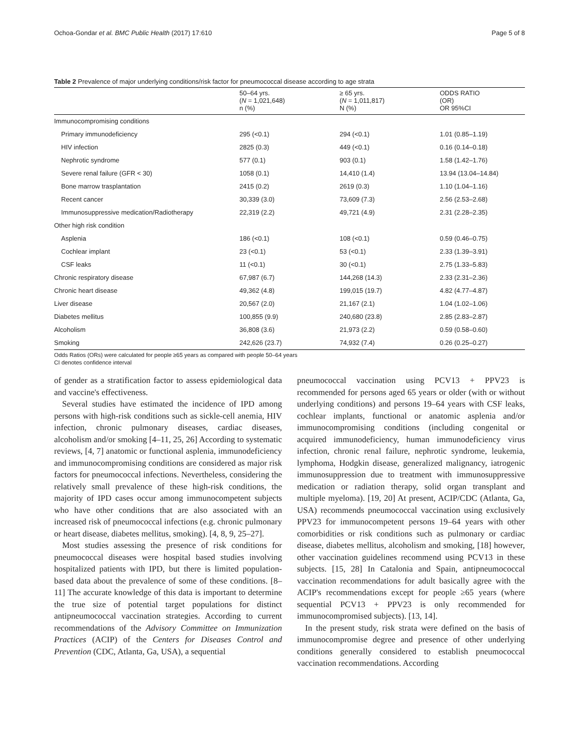Ochoa-Gondar et al. BMC Public Health (2017) 17:610 Page 5 of 8
Table 2 Prevalence of major underlying conditions/risk factor for pneumococcal disease according to age strata
| | 50–64 yrs. ( N = 1,021,648) n (%) | ≥ 65 yrs. ( N = 1,011,817) N (%) | ODDS RATIO (OR) OR 95%CI |
| --- | --- | --- | --- |
| Immunocompromising conditions | | | |
| Primary immunodeficiency | 295 (<0.1) | 294 (<0.1) | 1.01 (0.85–1.19) |
| HIV infection | 2825 (0.3) | 449 (<0.1) | 0.16 (0.14–0.18) |
| Nephrotic syndrome | 577 (0.1) | 903 (0.1) | 1.58 (1.42–1.76) |
| Severe renal failure (GFR < 30) | 1058 (0.1) | 14,410 (1.4) | 13.94 (13.04–14.84) |
| Bone marrow trasplantation | 2415 (0.2) | 2619 (0.3) | 1.10 (1.04–1.16) |
| Recent cancer | 30,339 (3.0) | 73,609 (7.3) | 2.56 (2.53–2.68) |
| Immunosuppressive medication/Radiotherapy | 22,319 (2.2) | 49,721 (4.9) | 2.31 (2.28–2.35) |
| Other high risk condition | | | |
| Asplenia | 186 (<0.1) | 108 (<0.1) | 0.59 (0.46–0.75) |
| Cochlear implant | 23 (<0.1) | 53 (<0.1) | 2.33 (1.39–3.91) |
| CSF leaks | 11 (<0.1) | 30 (<0.1) | 2.75 (1.33–5.83) |
| Chronic respiratory disease | 67,987 (6.7) | 144,268 (14.3) | 2.33 (2.31–2.36) |
| Chronic heart disease | 49,362 (4.8) | 199,015 (19.7) | 4.82 (4.77–4.87) |
| Liver disease | 20,567 (2.0) | 21,167 (2.1) | 1.04 (1.02–1.06) |
| Diabetes mellitus | 100,855 (9.9) | 240,680 (23.8) | 2.85 (2.83–2.87) |
| Alcoholism | 36,808 (3.6) | 21,973 (2.2) | 0.59 (0.58–0.60) |
| Smoking | 242,626 (23.7) | 74,932 (7.4) | 0.26 (0.25–0.27) |
Odds Ratios (ORs) were calculated for people ≥65 years as compared with people 50–64 years
CI denotes confidence interval
of gender as a stratification factor to assess epidemiological data and vaccine's effectiveness.
Several studies have estimated the incidence of IPD among persons with high-risk conditions such as sickle-cell anemia, HIV infection, chronic pulmonary diseases, cardiac diseases, alcoholism and/or smoking [4–11, 25, 26] According to systematic reviews, [4, 7] anatomic or functional asplenia, immunodeficiency and immunocompromising conditions are considered as major risk factors for pneumococcal infections. Nevertheless, considering the relatively small prevalence of these high-risk conditions, the majority of IPD cases occur among immunocompetent subjects who have other conditions that are also associated with an increased risk of pneumococcal infections (e.g. chronic pulmonary or heart disease, diabetes mellitus, smoking). [4, 8, 9, 25–27].
Most studies assessing the presence of risk conditions for pneumococcal diseases were hospital based studies involving hospitalized patients with IPD, but there is limited population-based data about the prevalence of some of these conditions. [8–11] The accurate knowledge of this data is important to determine the true size of potential target populations for distinct antipneumococcal vaccination strategies. According to current recommendations of the Advisory Committee on Immunization Practices (ACIP) of the Centers for Diseases Control and Prevention (CDC, Atlanta, Ga, USA), a sequential
pneumococcal vaccination using PCV13 + PPV23 is recommended for persons aged 65 years or older (with or without underlying conditions) and persons 19–64 years with CSF leaks, cochlear implants, functional or anatomic asplenia and/or immunocompromising conditions (including congenital or acquired immunodeficiency, human immunodeficiency virus infection, chronic renal failure, nephrotic syndrome, leukemia, lymphoma, Hodgkin disease, generalized malignancy, iatrogenic immunosuppression due to treatment with immunosuppressive medication or radiation therapy, solid organ transplant and multiple myeloma). [19, 20] At present, ACIP/CDC (Atlanta, Ga, USA) recommends pneumococcal vaccination using exclusively PPV23 for immunocompetent persons 19–64 years with other comorbidities or risk conditions such as pulmonary or cardiac disease, diabetes mellitus, alcoholism and smoking, [18] however, other vaccination guidelines recommend using PCV13 in these subjects. [15, 28] In Catalonia and Spain, antipneumococcal vaccination recommendations for adult basically agree with the ACIP's recommendations except for people ≥65 years (where sequential PCV13 + PPV23 is only recommended for immunocompromised subjects). [13, 14].
In the present study, risk strata were defined on the basis of immunocompromise degree and presence of other underlying conditions generally considered to establish pneumococcal vaccination recommendations. According